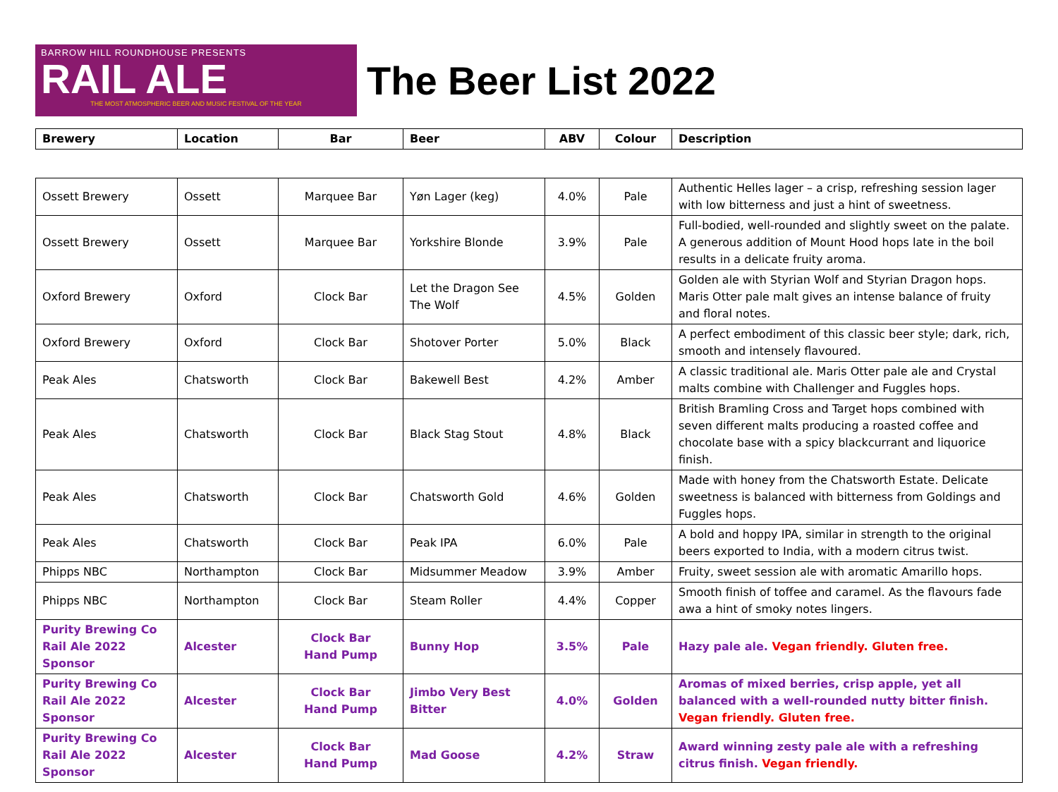BARROW HILL ROUNDHOUSE PRESENTS
RAIL ALE
THE MOST ATMOSPHERIC BEER AND MUSIC FESTIVAL OF THE YEAR
The Beer List 2022
| Brewery | Location | Bar | Beer | ABV | Colour | Description |
| --- | --- | --- | --- | --- | --- | --- |
| Ossett Brewery | Ossett | Marquee Bar | Yøn Lager (keg) | 4.0% | Pale | Authentic Helles lager – a crisp, refreshing session lager with low bitterness and just a hint of sweetness. |
| Ossett Brewery | Ossett | Marquee Bar | Yorkshire Blonde | 3.9% | Pale | Full-bodied, well-rounded and slightly sweet on the palate. A generous addition of Mount Hood hops late in the boil results in a delicate fruity aroma. |
| Oxford Brewery | Oxford | Clock Bar | Let the Dragon See The Wolf | 4.5% | Golden | Golden ale with Styrian Wolf and Styrian Dragon hops. Maris Otter pale malt gives an intense balance of fruity and floral notes. |
| Oxford Brewery | Oxford | Clock Bar | Shotover Porter | 5.0% | Black | A perfect embodiment of this classic beer style; dark, rich, smooth and intensely flavoured. |
| Peak Ales | Chatsworth | Clock Bar | Bakewell Best | 4.2% | Amber | A classic traditional ale. Maris Otter pale ale and Crystal malts combine with Challenger and Fuggles hops. |
| Peak Ales | Chatsworth | Clock Bar | Black Stag Stout | 4.8% | Black | British Bramling Cross and Target hops combined with seven different malts producing a roasted coffee and chocolate base with a spicy blackcurrant and liquorice finish. |
| Peak Ales | Chatsworth | Clock Bar | Chatsworth Gold | 4.6% | Golden | Made with honey from the Chatsworth Estate. Delicate sweetness is balanced with bitterness from Goldings and Fuggles hops. |
| Peak Ales | Chatsworth | Clock Bar | Peak IPA | 6.0% | Pale | A bold and hoppy IPA, similar in strength to the original beers exported to India, with a modern citrus twist. |
| Phipps NBC | Northampton | Clock Bar | Midsummer Meadow | 3.9% | Amber | Fruity, sweet session ale with aromatic Amarillo hops. |
| Phipps NBC | Northampton | Clock Bar | Steam Roller | 4.4% | Copper | Smooth finish of toffee and caramel. As the flavours fade awa a hint of smoky notes lingers. |
| Purity Brewing Co Rail Ale 2022 Sponsor | Alcester | Clock Bar Hand Pump | Bunny Hop | 3.5% | Pale | Hazy pale ale. Vegan friendly. Gluten free. |
| Purity Brewing Co Rail Ale 2022 Sponsor | Alcester | Clock Bar Hand Pump | Jimbo Very Best Bitter | 4.0% | Golden | Aromas of mixed berries, crisp apple, yet all balanced with a well-rounded nutty bitter finish. Vegan friendly. Gluten free. |
| Purity Brewing Co Rail Ale 2022 Sponsor | Alcester | Clock Bar Hand Pump | Mad Goose | 4.2% | Straw | Award winning zesty pale ale with a refreshing citrus finish. Vegan friendly. |